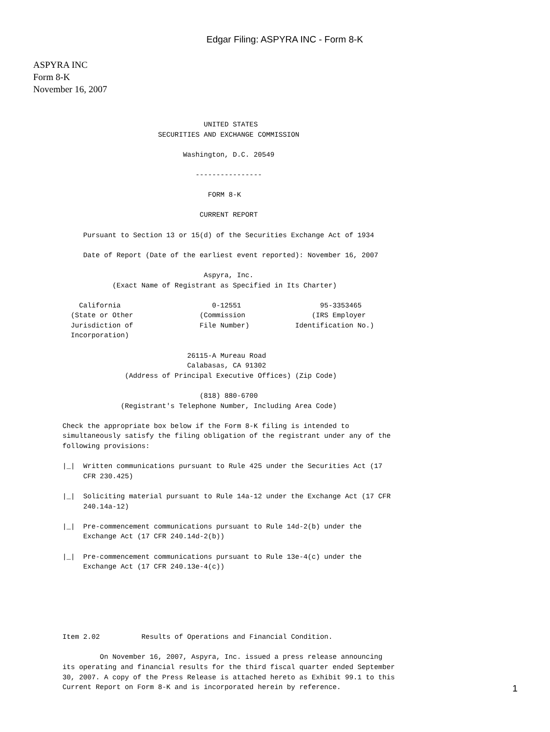Edgar Filing: ASPYRA INC - Form 8-K
ASPYRA INC
Form 8-K
November 16, 2007
                                  UNITED STATES
                       SECURITIES AND EXCHANGE COMMISSION

                             Washington, D.C. 20549

                                ----------------

                                   FORM 8-K

                                 CURRENT REPORT

     Pursuant to Section 13 or 15(d) of the Securities Exchange Act of 1934

     Date of Report (Date of the earliest event reported): November 16, 2007

                                  Aspyra, Inc.
            (Exact Name of Registrant as Specified in Its Charter)

    California                      0-12551                   95-3353465
  (State or Other                (Commission                (IRS Employer
  Jurisdiction of                File Number)           Identification No.)
  Incorporation)

                              26115-A Mureau Road
                              Calabasas, CA 91302
               (Address of Principal Executive Offices) (Zip Code)

                                 (818) 880-6700
              (Registrant's Telephone Number, Including Area Code)

Check the appropriate box below if the Form 8-K filing is intended to
simultaneously satisfy the filing obligation of the registrant under any of the
following provisions:

|_|  Written communications pursuant to Rule 425 under the Securities Act (17
     CFR 230.425)

|_|  Soliciting material pursuant to Rule 14a-12 under the Exchange Act (17 CFR
     240.14a-12)

|_|  Pre-commencement communications pursuant to Rule 14d-2(b) under the
     Exchange Act (17 CFR 240.14d-2(b))

|_|  Pre-commencement communications pursuant to Rule 13e-4(c) under the
     Exchange Act (17 CFR 240.13e-4(c))






Item 2.02          Results of Operations and Financial Condition.

         On November 16, 2007, Aspyra, Inc. issued a press release announcing
its operating and financial results for the third fiscal quarter ended September
30, 2007. A copy of the Press Release is attached hereto as Exhibit 99.1 to this
Current Report on Form 8-K and is incorporated herein by reference.
1